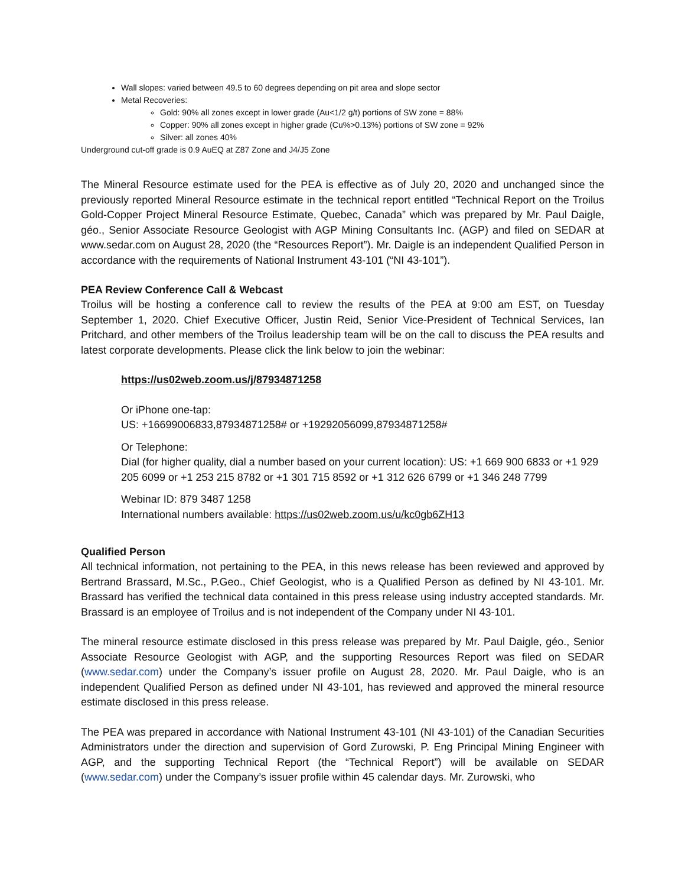Wall slopes: varied between 49.5 to 60 degrees depending on pit area and slope sector
Metal Recoveries:
Gold: 90% all zones except in lower grade (Au<1/2 g/t) portions of SW zone = 88%
Copper: 90% all zones except in higher grade (Cu%>0.13%) portions of SW zone = 92%
Silver: all zones 40%
Underground cut-off grade is 0.9 AuEQ at Z87 Zone and J4/J5 Zone
The Mineral Resource estimate used for the PEA is effective as of July 20, 2020 and unchanged since the previously reported Mineral Resource estimate in the technical report entitled “Technical Report on the Troilus Gold-Copper Project Mineral Resource Estimate, Quebec, Canada” which was prepared by Mr. Paul Daigle, géo., Senior Associate Resource Geologist with AGP Mining Consultants Inc. (AGP) and filed on SEDAR at www.sedar.com on August 28, 2020 (the “Resources Report”). Mr. Daigle is an independent Qualified Person in accordance with the requirements of National Instrument 43-101 (“NI 43-101”).
PEA Review Conference Call & Webcast
Troilus will be hosting a conference call to review the results of the PEA at 9:00 am EST, on Tuesday September 1, 2020. Chief Executive Officer, Justin Reid, Senior Vice-President of Technical Services, Ian Pritchard, and other members of the Troilus leadership team will be on the call to discuss the PEA results and latest corporate developments. Please click the link below to join the webinar:
https://us02web.zoom.us/j/87934871258
Or iPhone one-tap:
US: +16699006833,87934871258# or +19292056099,87934871258#
Or Telephone:
Dial (for higher quality, dial a number based on your current location): US: +1 669 900 6833 or +1 929 205 6099 or +1 253 215 8782 or +1 301 715 8592 or +1 312 626 6799 or +1 346 248 7799
Webinar ID: 879 3487 1258
International numbers available: https://us02web.zoom.us/u/kc0gb6ZH13
Qualified Person
All technical information, not pertaining to the PEA, in this news release has been reviewed and approved by Bertrand Brassard, M.Sc., P.Geo., Chief Geologist, who is a Qualified Person as defined by NI 43-101. Mr. Brassard has verified the technical data contained in this press release using industry accepted standards. Mr. Brassard is an employee of Troilus and is not independent of the Company under NI 43-101.
The mineral resource estimate disclosed in this press release was prepared by Mr. Paul Daigle, géo., Senior Associate Resource Geologist with AGP, and the supporting Resources Report was filed on SEDAR (www.sedar.com) under the Company’s issuer profile on August 28, 2020. Mr. Paul Daigle, who is an independent Qualified Person as defined under NI 43-101, has reviewed and approved the mineral resource estimate disclosed in this press release.
The PEA was prepared in accordance with National Instrument 43-101 (NI 43-101) of the Canadian Securities Administrators under the direction and supervision of Gord Zurowski, P. Eng Principal Mining Engineer with AGP, and the supporting Technical Report (the “Technical Report”) will be available on SEDAR (www.sedar.com) under the Company’s issuer profile within 45 calendar days. Mr. Zurowski, who